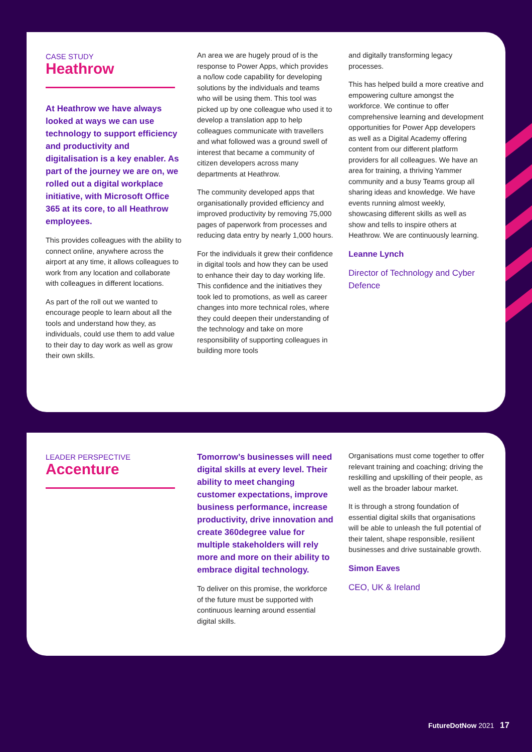CASE STUDY
Heathrow
At Heathrow we have always looked at ways we can use technology to support efficiency and productivity and digitalisation is a key enabler. As part of the journey we are on, we rolled out a digital workplace initiative, with Microsoft Office 365 at its core, to all Heathrow employees.
This provides colleagues with the ability to connect online, anywhere across the airport at any time, it allows colleagues to work from any location and collaborate with colleagues in different locations.
As part of the roll out we wanted to encourage people to learn about all the tools and understand how they, as individuals, could use them to add value to their day to day work as well as grow their own skills.
An area we are hugely proud of is the response to Power Apps, which provides a no/low code capability for developing solutions by the individuals and teams who will be using them. This tool was picked up by one colleague who used it to develop a translation app to help colleagues communicate with travellers and what followed was a ground swell of interest that became a community of citizen developers across many departments at Heathrow.
The community developed apps that organisationally provided efficiency and improved productivity by removing 75,000 pages of paperwork from processes and reducing data entry by nearly 1,000 hours.
For the individuals it grew their confidence in digital tools and how they can be used to enhance their day to day working life. This confidence and the initiatives they took led to promotions, as well as career changes into more technical roles, where they could deepen their understanding of the technology and take on more responsibility of supporting colleagues in building more tools
and digitally transforming legacy processes.
This has helped build a more creative and empowering culture amongst the workforce. We continue to offer comprehensive learning and development opportunities for Power App developers as well as a Digital Academy offering content from our different platform providers for all colleagues. We have an area for training, a thriving Yammer community and a busy Teams group all sharing ideas and knowledge. We have events running almost weekly, showcasing different skills as well as show and tells to inspire others at Heathrow. We are continuously learning.
Leanne Lynch
Director of Technology and Cyber Defence
LEADER PERSPECTIVE
Accenture
Tomorrow’s businesses will need digital skills at every level. Their ability to meet changing customer expectations, improve business performance, increase productivity, drive innovation and create 360degree value for multiple stakeholders will rely more and more on their ability to embrace digital technology.
To deliver on this promise, the workforce of the future must be supported with continuous learning around essential digital skills.
Organisations must come together to offer relevant training and coaching; driving the reskilling and upskilling of their people, as well as the broader labour market.
It is through a strong foundation of essential digital skills that organisations will be able to unleash the full potential of their talent, shape responsible, resilient businesses and drive sustainable growth.
Simon Eaves
CEO, UK & Ireland
FutureDotNow 2021 17